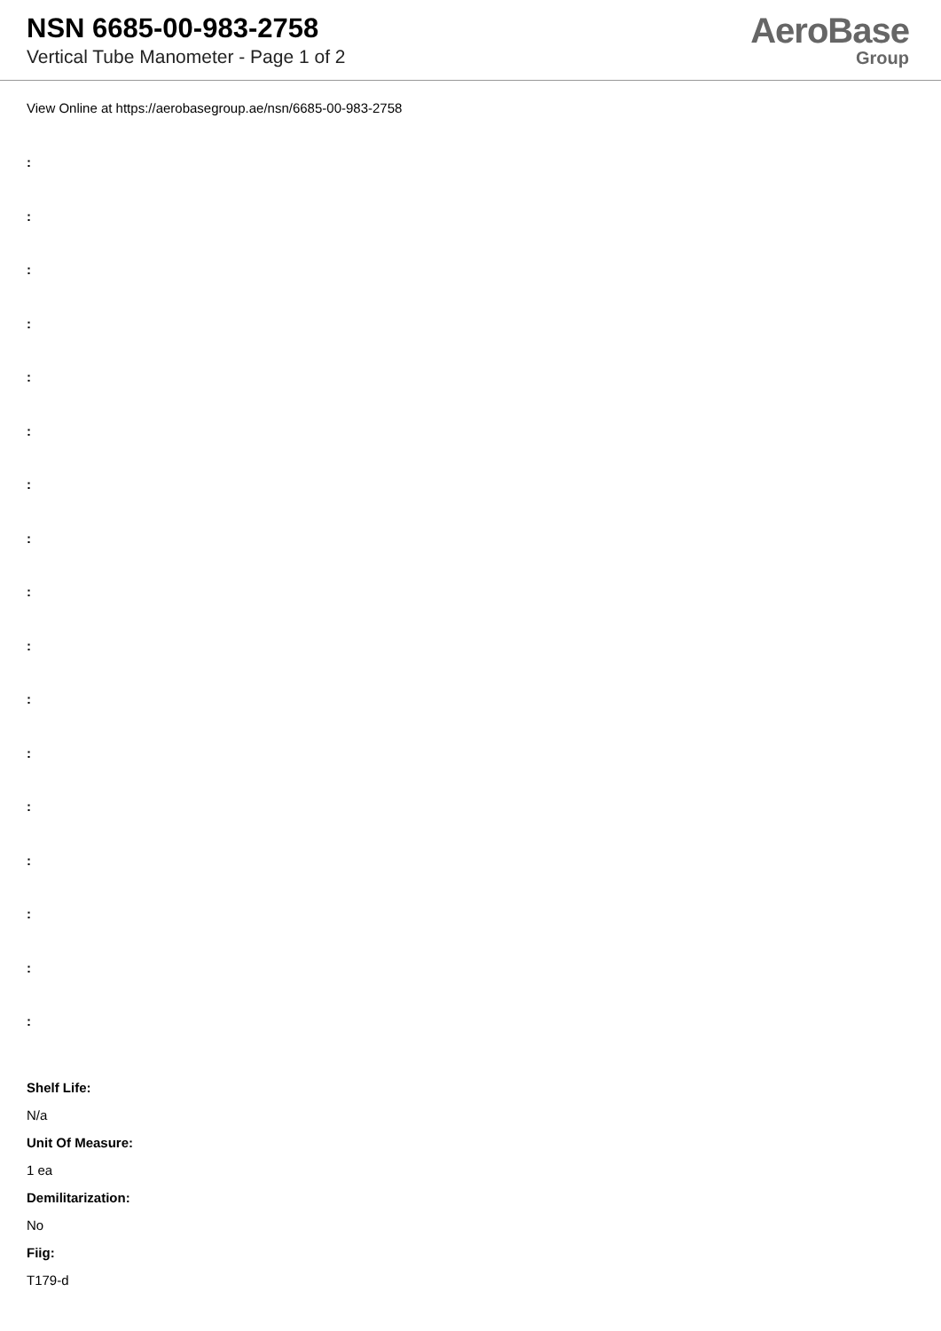NSN 6685-00-983-2758
Vertical Tube Manometer - Page 1 of 2
AeroBase
Group
View Online at https://aerobasegroup.ae/nsn/6685-00-983-2758
:
:
:
:
:
:
:
:
:
:
:
:
:
:
:
:
:
Shelf Life:
N/a
Unit Of Measure:
1 ea
Demilitarization:
No
Fiig:
T179-d